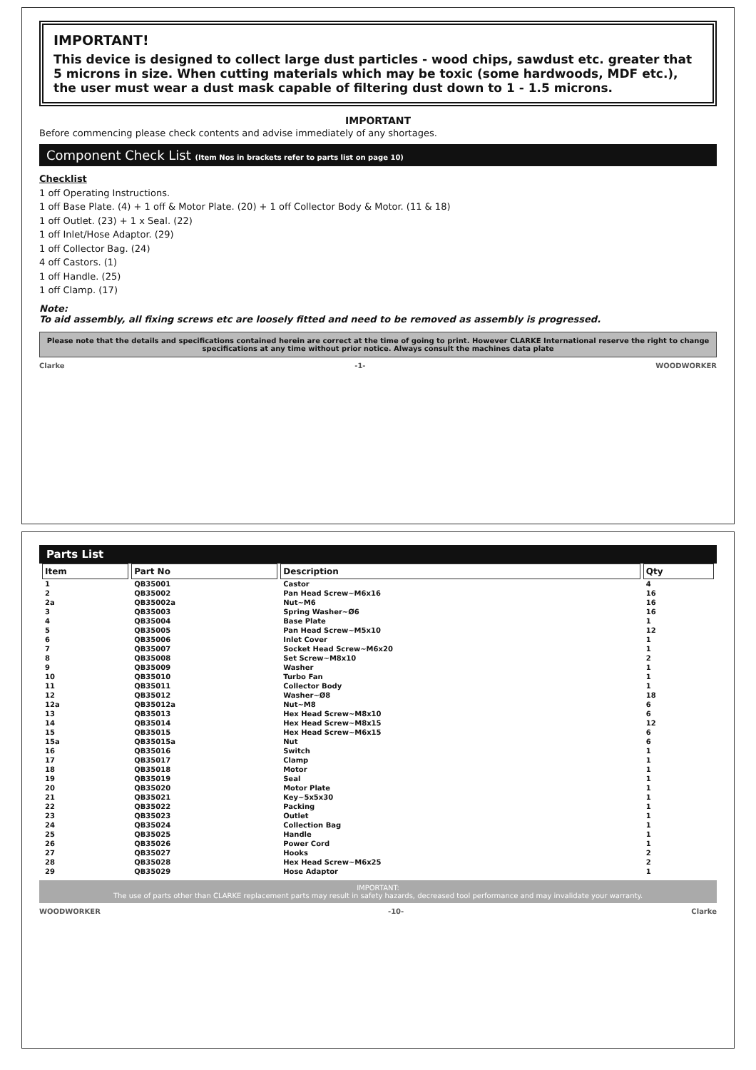IMPORTANT!
This device is designed to collect large dust particles - wood chips, sawdust etc. greater that 5 microns in size. When cutting materials which may be toxic (some hardwoods, MDF etc.), the user must wear a dust mask capable of filtering dust down to 1 - 1.5 microns.
IMPORTANT
Before commencing please check contents and advise immediately of any shortages.
Component Check List (Item Nos in brackets refer to parts list on page 10)
Checklist
1 off Operating Instructions.
1 off Base Plate. (4) + 1 off & Motor Plate. (20) + 1 off Collector Body & Motor. (11 & 18)
1 off Outlet. (23) + 1 x Seal. (22)
1 off Inlet/Hose Adaptor. (29)
1 off Collector Bag. (24)
4 off Castors. (1)
1 off Handle. (25)
1 off Clamp. (17)
Note:
To aid assembly, all fixing screws etc are loosely fitted and need to be removed as assembly is progressed.
Please note that the details and specifications contained herein are correct at the time of going to print. However CLARKE International reserve the right to change specifications at any time without prior notice. Always consult the machines data plate
Clarke -1- WOODWORKER
Parts List
| Item | Part No | Description | Qty |
| --- | --- | --- | --- |
| 1 | QB35001 | Castor | 4 |
| 2 | QB35002 | Pan Head Screw~M6x16 | 16 |
| 2a | QB35002a | Nut~M6 | 16 |
| 3 | QB35003 | Spring Washer~Ø6 | 16 |
| 4 | QB35004 | Base Plate | 1 |
| 5 | QB35005 | Pan Head Screw~M5x10 | 12 |
| 6 | QB35006 | Inlet Cover | 1 |
| 7 | QB35007 | Socket Head Screw~M6x20 | 1 |
| 8 | QB35008 | Set Screw~M8x10 | 2 |
| 9 | QB35009 | Washer | 1 |
| 10 | QB35010 | Turbo Fan | 1 |
| 11 | QB35011 | Collector Body | 1 |
| 12 | QB35012 | Washer~Ø8 | 18 |
| 12a | QB35012a | Nut~M8 | 6 |
| 13 | QB35013 | Hex Head Screw~M8x10 | 6 |
| 14 | QB35014 | Hex Head Screw~M8x15 | 12 |
| 15 | QB35015 | Hex Head Screw~M6x15 | 6 |
| 15a | QB35015a | Nut | 6 |
| 16 | QB35016 | Switch | 1 |
| 17 | QB35017 | Clamp | 1 |
| 18 | QB35018 | Motor | 1 |
| 19 | QB35019 | Seal | 1 |
| 20 | QB35020 | Motor Plate | 1 |
| 21 | QB35021 | Key~5x5x30 | 1 |
| 22 | QB35022 | Packing | 1 |
| 23 | QB35023 | Outlet | 1 |
| 24 | QB35024 | Collection Bag | 1 |
| 25 | QB35025 | Handle | 1 |
| 26 | QB35026 | Power Cord | 1 |
| 27 | QB35027 | Hooks | 2 |
| 28 | QB35028 | Hex Head Screw~M6x25 | 2 |
| 29 | QB35029 | Hose Adaptor | 1 |
IMPORTANT:
The use of parts other than CLARKE replacement parts may result in safety hazards, decreased tool performance and may invalidate your warranty.
WOODWORKER -10- Clarke